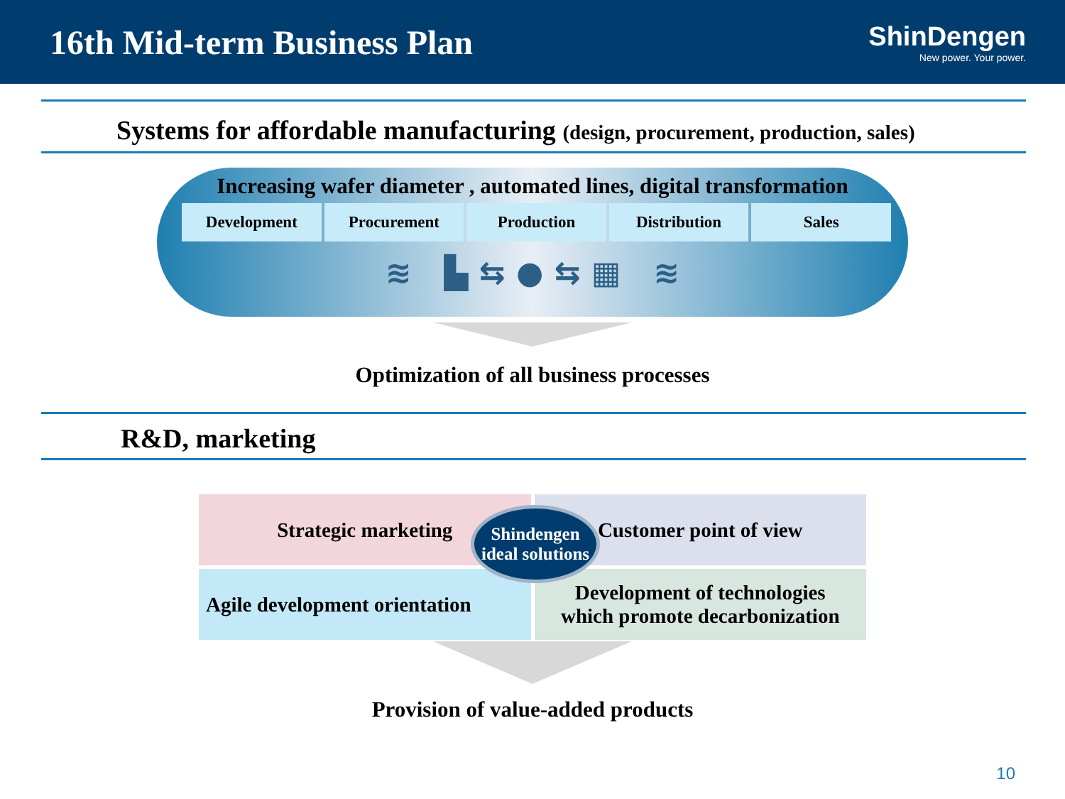16th Mid-term Business Plan
ShinDengen
New power. Your power.
Systems for affordable manufacturing (design, procurement, production, sales)
Increasing wafer diameter , automated lines, digital transformation
Development Procurement Production Distribution Sales
≋ ▙ ⇆ ● ⇆ ▦ ≋
Optimization of all business processes
R&D, marketing
Strategic marketing
Customer point of view
Agile development orientation
Development of technologies
which promote decarbonization
Shindengen
ideal solutions
Provision of value-added products
10